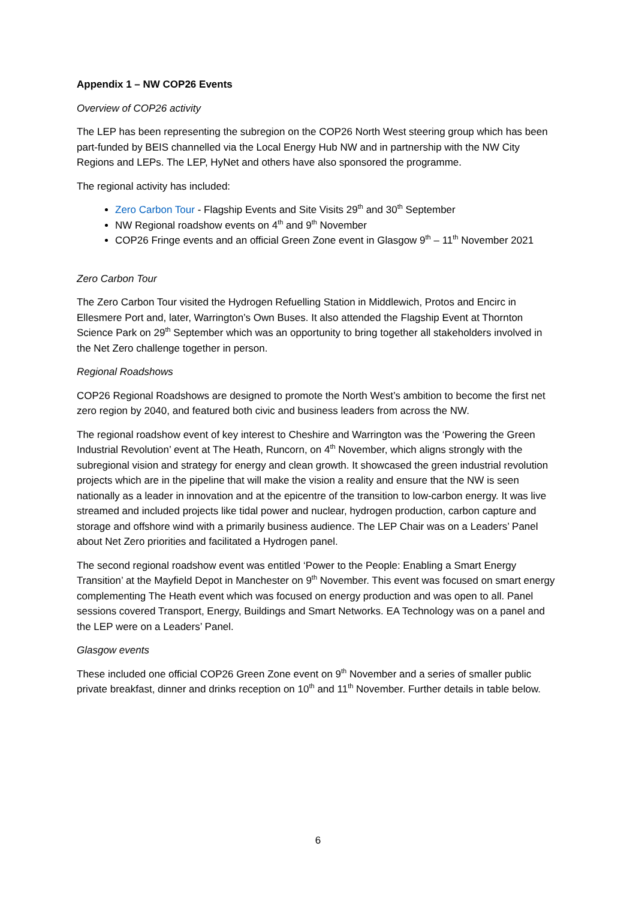Appendix 1 – NW COP26 Events
Overview of COP26 activity
The LEP has been representing the subregion on the COP26 North West steering group which has been part-funded by BEIS channelled via the Local Energy Hub NW and in partnership with the NW City Regions and LEPs. The LEP, HyNet and others have also sponsored the programme.
The regional activity has included:
Zero Carbon Tour - Flagship Events and Site Visits 29<sup>th</sup> and 30<sup>th</sup> September
NW Regional roadshow events on 4<sup>th</sup> and 9<sup>th</sup> November
COP26 Fringe events and an official Green Zone event in Glasgow 9<sup>th</sup> – 11<sup>th</sup> November 2021
Zero Carbon Tour
The Zero Carbon Tour visited the Hydrogen Refuelling Station in Middlewich, Protos and Encirc in Ellesmere Port and, later, Warrington’s Own Buses. It also attended the Flagship Event at Thornton Science Park on 29<sup>th</sup> September which was an opportunity to bring together all stakeholders involved in the Net Zero challenge together in person.
Regional Roadshows
COP26 Regional Roadshows are designed to promote the North West’s ambition to become the first net zero region by 2040, and featured both civic and business leaders from across the NW.
The regional roadshow event of key interest to Cheshire and Warrington was the ‘Powering the Green Industrial Revolution’ event at The Heath, Runcorn, on 4<sup>th</sup> November, which aligns strongly with the subregional vision and strategy for energy and clean growth. It showcased the green industrial revolution projects which are in the pipeline that will make the vision a reality and ensure that the NW is seen nationally as a leader in innovation and at the epicentre of the transition to low-carbon energy. It was live streamed and included projects like tidal power and nuclear, hydrogen production, carbon capture and storage and offshore wind with a primarily business audience. The LEP Chair was on a Leaders’ Panel about Net Zero priorities and facilitated a Hydrogen panel.
The second regional roadshow event was entitled ‘Power to the People: Enabling a Smart Energy Transition’ at the Mayfield Depot in Manchester on 9<sup>th</sup> November. This event was focused on smart energy complementing The Heath event which was focused on energy production and was open to all. Panel sessions covered Transport, Energy, Buildings and Smart Networks. EA Technology was on a panel and the LEP were on a Leaders’ Panel.
Glasgow events
These included one official COP26 Green Zone event on 9<sup>th</sup> November and a series of smaller public private breakfast, dinner and drinks reception on 10<sup>th</sup> and 11<sup>th</sup> November. Further details in table below.
6